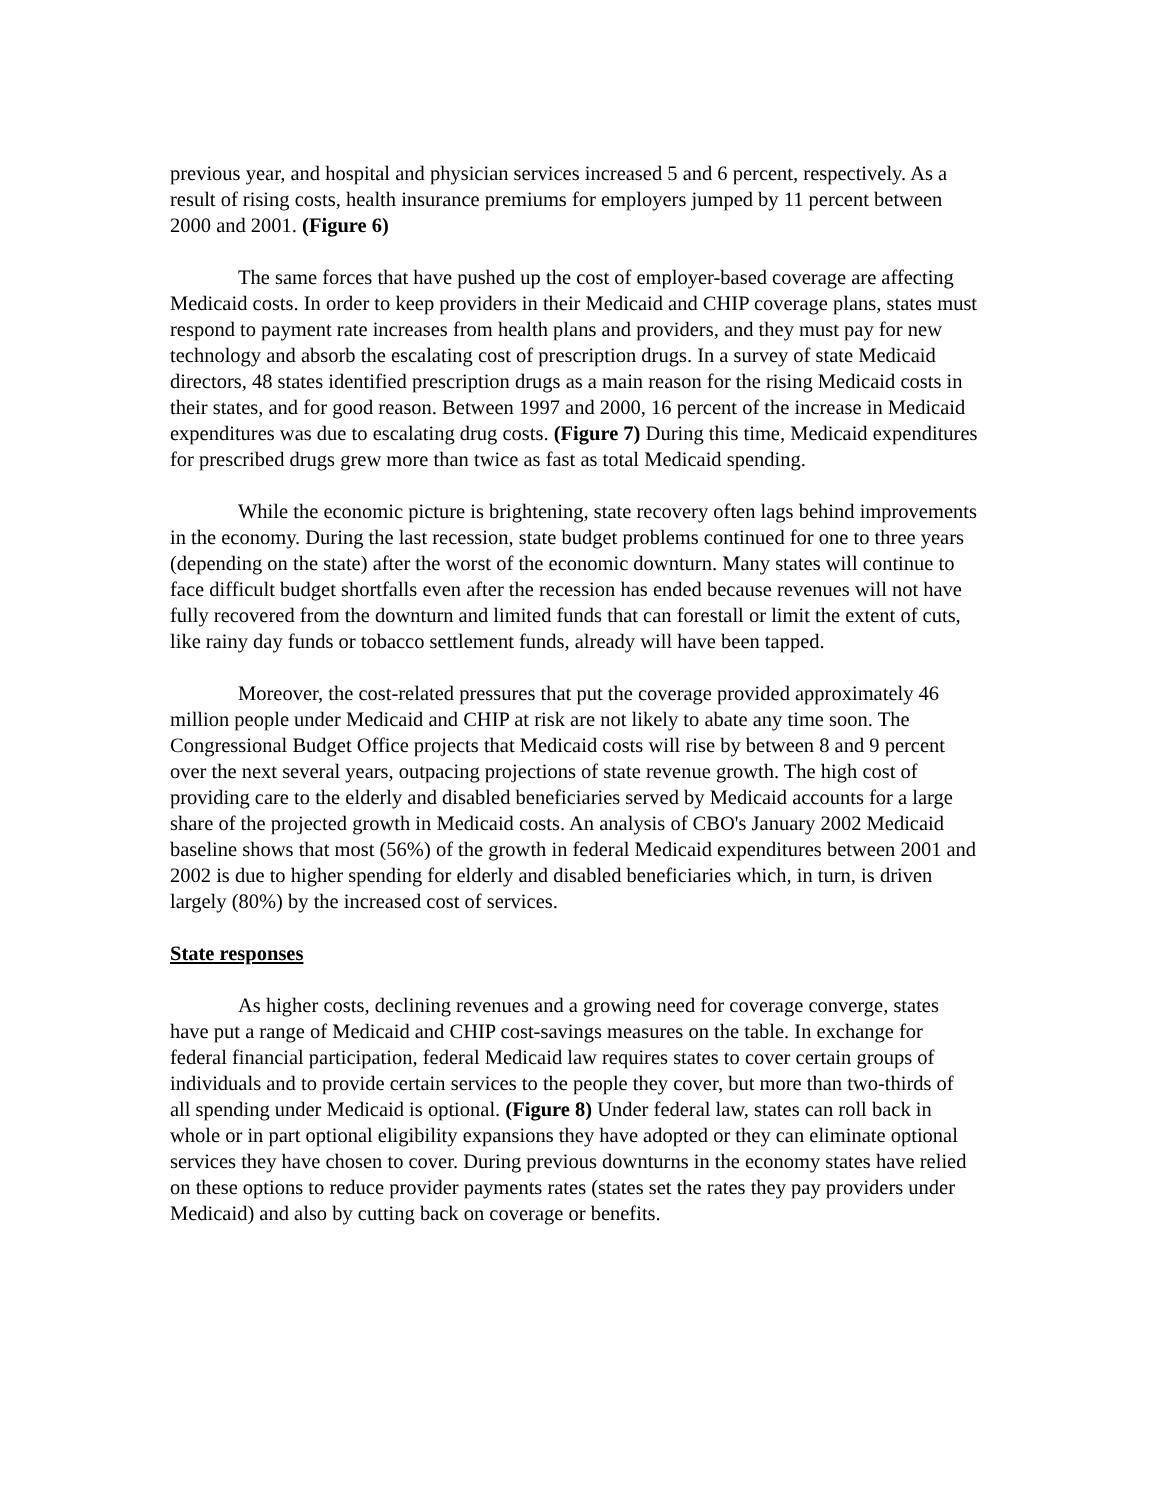previous year, and hospital and physician services increased 5 and 6 percent, respectively. As a result of rising costs, health insurance premiums for employers jumped by 11 percent between 2000 and 2001. (Figure 6)
The same forces that have pushed up the cost of employer-based coverage are affecting Medicaid costs. In order to keep providers in their Medicaid and CHIP coverage plans, states must respond to payment rate increases from health plans and providers, and they must pay for new technology and absorb the escalating cost of prescription drugs. In a survey of state Medicaid directors, 48 states identified prescription drugs as a main reason for the rising Medicaid costs in their states, and for good reason. Between 1997 and 2000, 16 percent of the increase in Medicaid expenditures was due to escalating drug costs. (Figure 7) During this time, Medicaid expenditures for prescribed drugs grew more than twice as fast as total Medicaid spending.
While the economic picture is brightening, state recovery often lags behind improvements in the economy. During the last recession, state budget problems continued for one to three years (depending on the state) after the worst of the economic downturn. Many states will continue to face difficult budget shortfalls even after the recession has ended because revenues will not have fully recovered from the downturn and limited funds that can forestall or limit the extent of cuts, like rainy day funds or tobacco settlement funds, already will have been tapped.
Moreover, the cost-related pressures that put the coverage provided approximately 46 million people under Medicaid and CHIP at risk are not likely to abate any time soon. The Congressional Budget Office projects that Medicaid costs will rise by between 8 and 9 percent over the next several years, outpacing projections of state revenue growth. The high cost of providing care to the elderly and disabled beneficiaries served by Medicaid accounts for a large share of the projected growth in Medicaid costs. An analysis of CBO's January 2002 Medicaid baseline shows that most (56%) of the growth in federal Medicaid expenditures between 2001 and 2002 is due to higher spending for elderly and disabled beneficiaries which, in turn, is driven largely (80%) by the increased cost of services.
State responses
As higher costs, declining revenues and a growing need for coverage converge, states have put a range of Medicaid and CHIP cost-savings measures on the table. In exchange for federal financial participation, federal Medicaid law requires states to cover certain groups of individuals and to provide certain services to the people they cover, but more than two-thirds of all spending under Medicaid is optional. (Figure 8) Under federal law, states can roll back in whole or in part optional eligibility expansions they have adopted or they can eliminate optional services they have chosen to cover. During previous downturns in the economy states have relied on these options to reduce provider payments rates (states set the rates they pay providers under Medicaid) and also by cutting back on coverage or benefits.